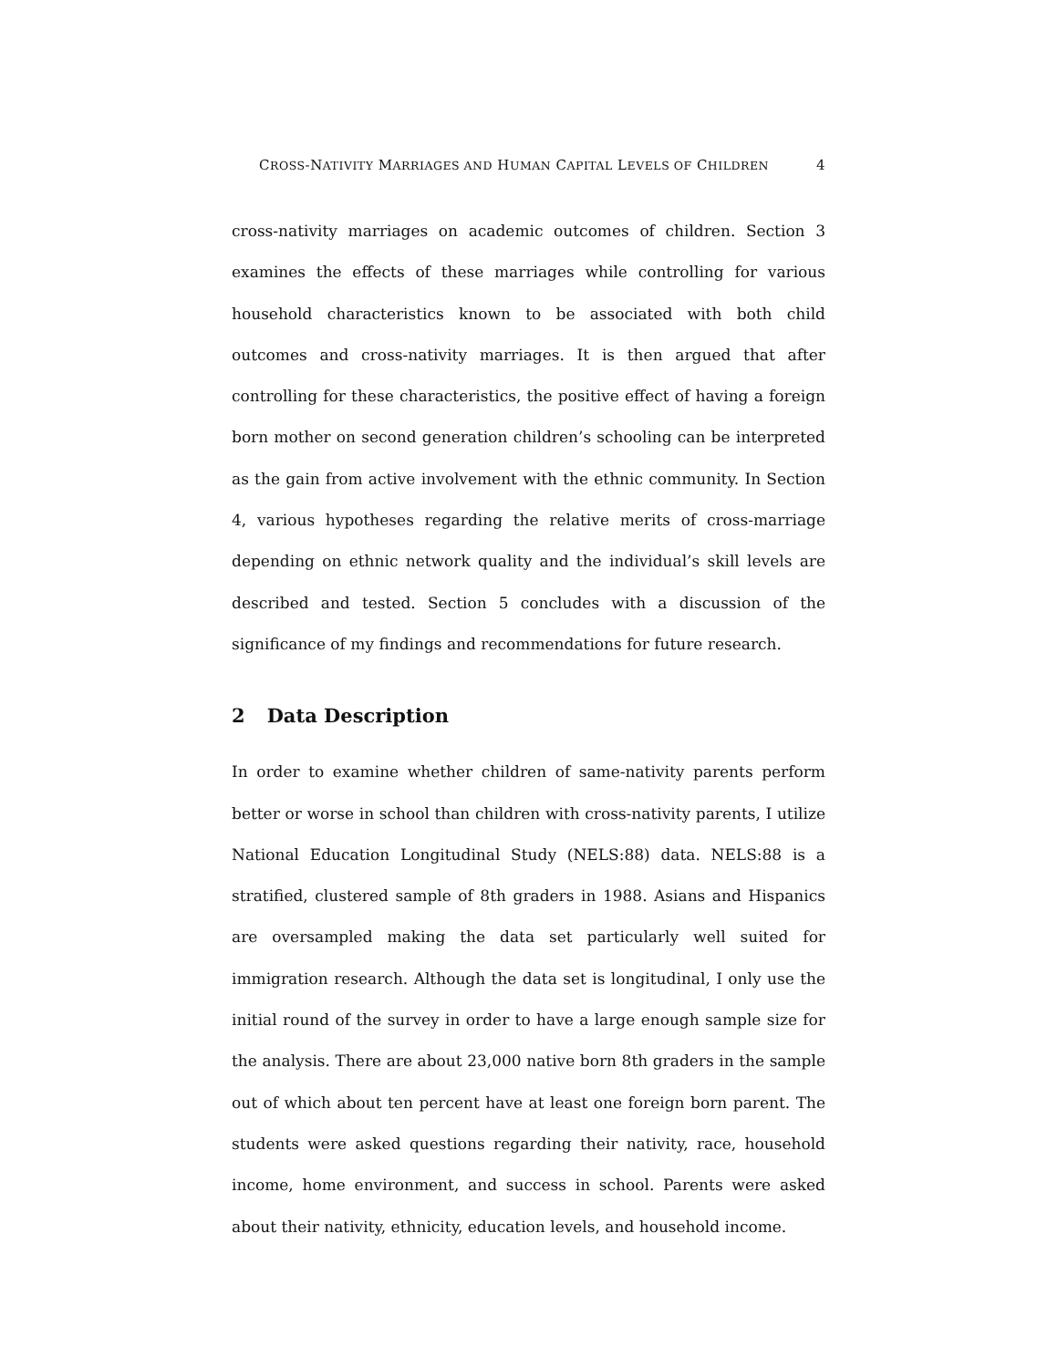CROSS-NATIVITY MARRIAGES AND HUMAN CAPITAL LEVELS OF CHILDREN 4
cross-nativity marriages on academic outcomes of children. Section 3 examines the effects of these marriages while controlling for various household characteristics known to be associated with both child outcomes and cross-nativity marriages. It is then argued that after controlling for these characteristics, the positive effect of having a foreign born mother on second generation children’s schooling can be interpreted as the gain from active involvement with the ethnic community. In Section 4, various hypotheses regarding the relative merits of cross-marriage depending on ethnic network quality and the individual’s skill levels are described and tested. Section 5 concludes with a discussion of the significance of my findings and recommendations for future research.
2 Data Description
In order to examine whether children of same-nativity parents perform better or worse in school than children with cross-nativity parents, I utilize National Education Longitudinal Study (NELS:88) data. NELS:88 is a stratified, clustered sample of 8th graders in 1988. Asians and Hispanics are oversampled making the data set particularly well suited for immigration research. Although the data set is longitudinal, I only use the initial round of the survey in order to have a large enough sample size for the analysis. There are about 23,000 native born 8th graders in the sample out of which about ten percent have at least one foreign born parent. The students were asked questions regarding their nativity, race, household income, home environment, and success in school. Parents were asked about their nativity, ethnicity, education levels, and household income.